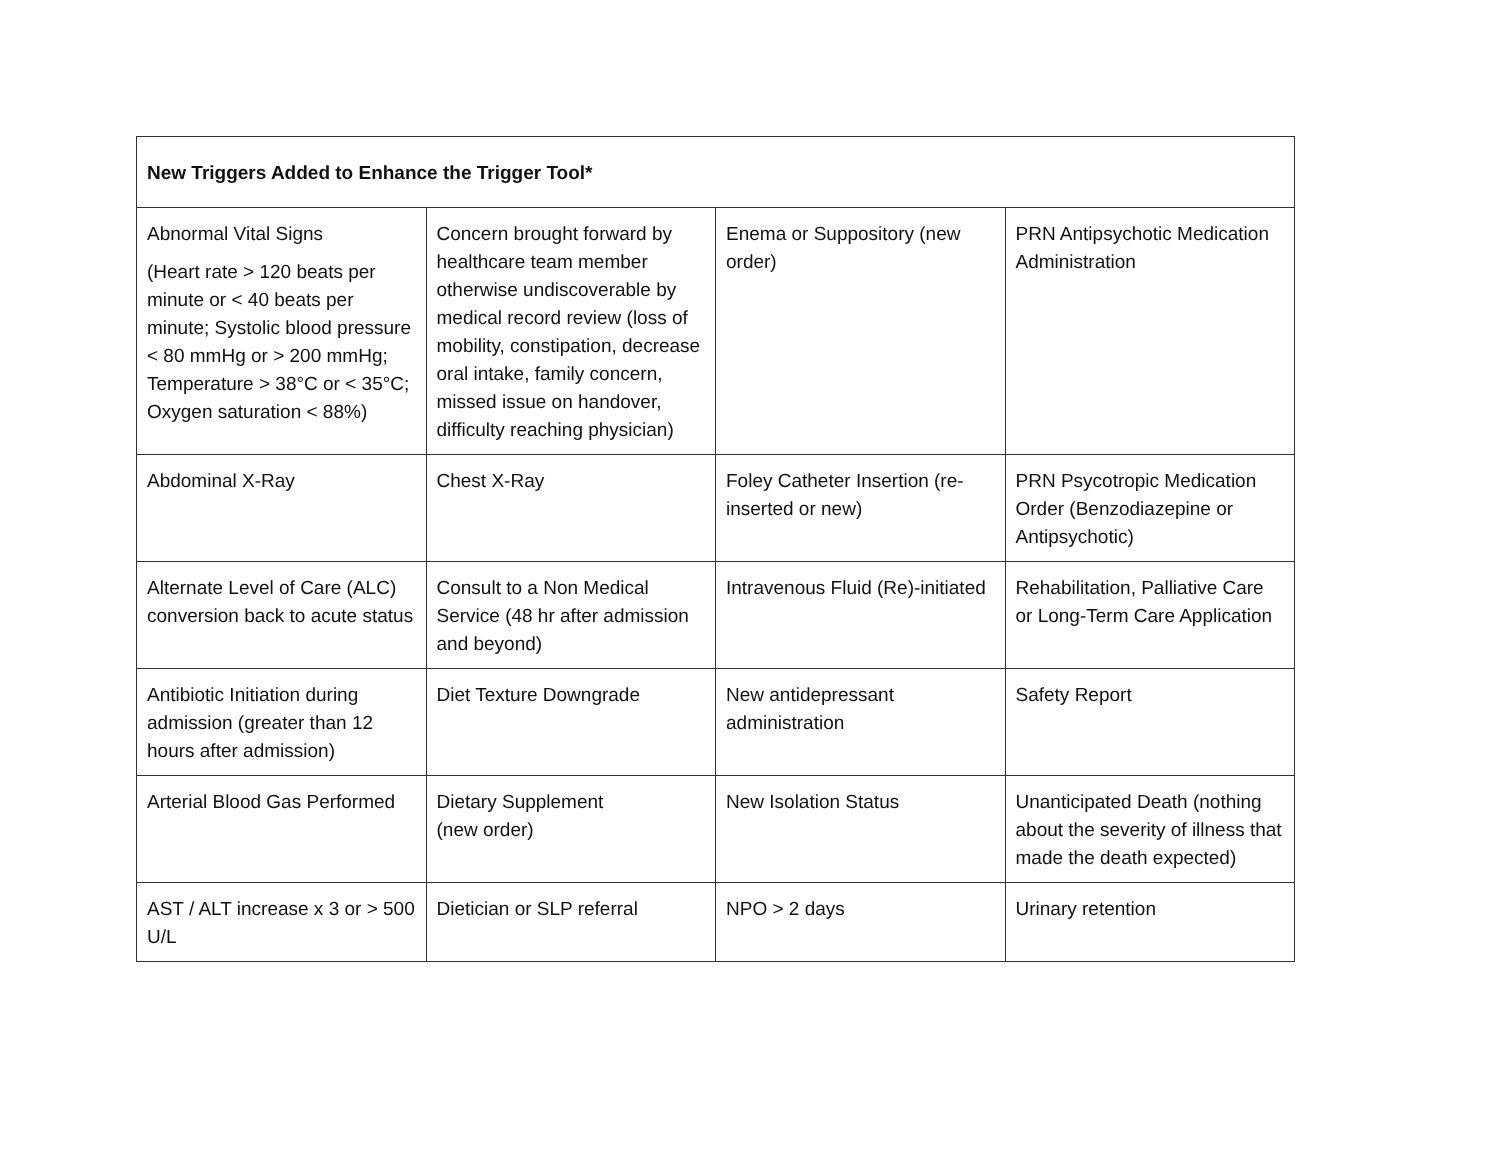| New Triggers Added to Enhance the Trigger Tool* | | | |
| --- | --- | --- | --- |
| Abnormal Vital Signs (Heart rate > 120 beats per minute or < 40 beats per minute; Systolic blood pressure < 80 mmHg or > 200 mmHg; Temperature > 38°C or < 35°C; Oxygen saturation < 88%) | Concern brought forward by healthcare team member otherwise undiscoverable by medical record review (loss of mobility, constipation, decrease oral intake, family concern, missed issue on handover, difficulty reaching physician) | Enema or Suppository (new order) | PRN Antipsychotic Medication Administration |
| Abdominal X-Ray | Chest X-Ray | Foley Catheter Insertion (re-inserted or new) | PRN Psycotropic Medication Order (Benzodiazepine or Antipsychotic) |
| Alternate Level of Care (ALC) conversion back to acute status | Consult to a Non Medical Service (48 hr after admission and beyond) | Intravenous Fluid (Re)-initiated | Rehabilitation, Palliative Care or Long-Term Care Application |
| Antibiotic Initiation during admission (greater than 12 hours after admission) | Diet Texture Downgrade | New antidepressant administration | Safety Report |
| Arterial Blood Gas Performed | Dietary Supplement (new order) | New Isolation Status | Unanticipated Death (nothing about the severity of illness that made the death expected) |
| AST / ALT increase x 3 or > 500 U/L | Dietician or SLP referral | NPO > 2 days | Urinary retention |